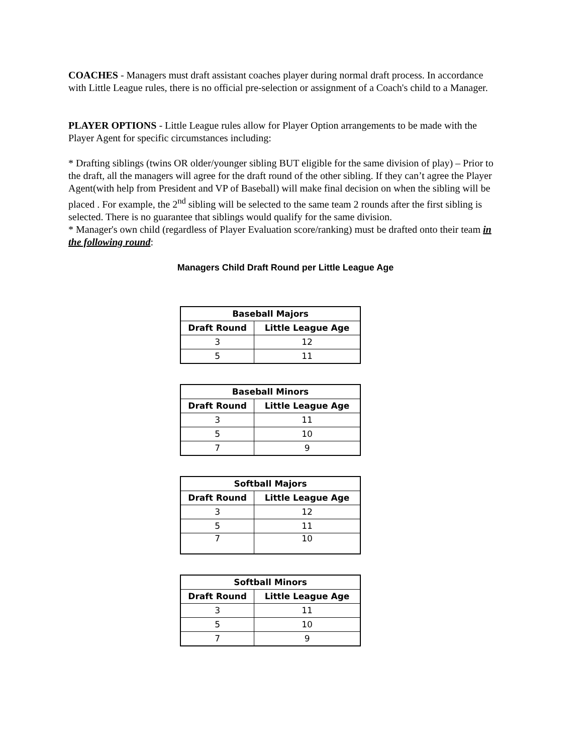COACHES - Managers must draft assistant coaches player during normal draft process. In accordance with Little League rules, there is no official pre-selection or assignment of a Coach's child to a Manager.
PLAYER OPTIONS - Little League rules allow for Player Option arrangements to be made with the Player Agent for specific circumstances including:
* Drafting siblings (twins OR older/younger sibling BUT eligible for the same division of play) – Prior to the draft, all the managers will agree for the draft round of the other sibling. If they can’t agree the Player Agent(with help from President and VP of Baseball) will make final decision on when the sibling will be placed . For example, the 2<sup>nd</sup> sibling will be selected to the same team 2 rounds after the first sibling is selected. There is no guarantee that siblings would qualify for the same division.
* Manager's own child (regardless of Player Evaluation score/ranking) must be drafted onto their team in the following round:
Managers Child Draft Round per Little League Age
| Baseball Majors | |
| --- | --- |
| Draft Round | Little League Age |
| 3 | 12 |
| 5 | 11 |
| Baseball Minors | |
| --- | --- |
| Draft Round | Little League Age |
| 3 | 11 |
| 5 | 10 |
| 7 | 9 |
| Softball Majors | |
| --- | --- |
| Draft Round | Little League Age |
| 3 | 12 |
| 5 | 11 |
| 7 | 10 |
| Softball Minors | |
| --- | --- |
| Draft Round | Little League Age |
| 3 | 11 |
| 5 | 10 |
| 7 | 9 |